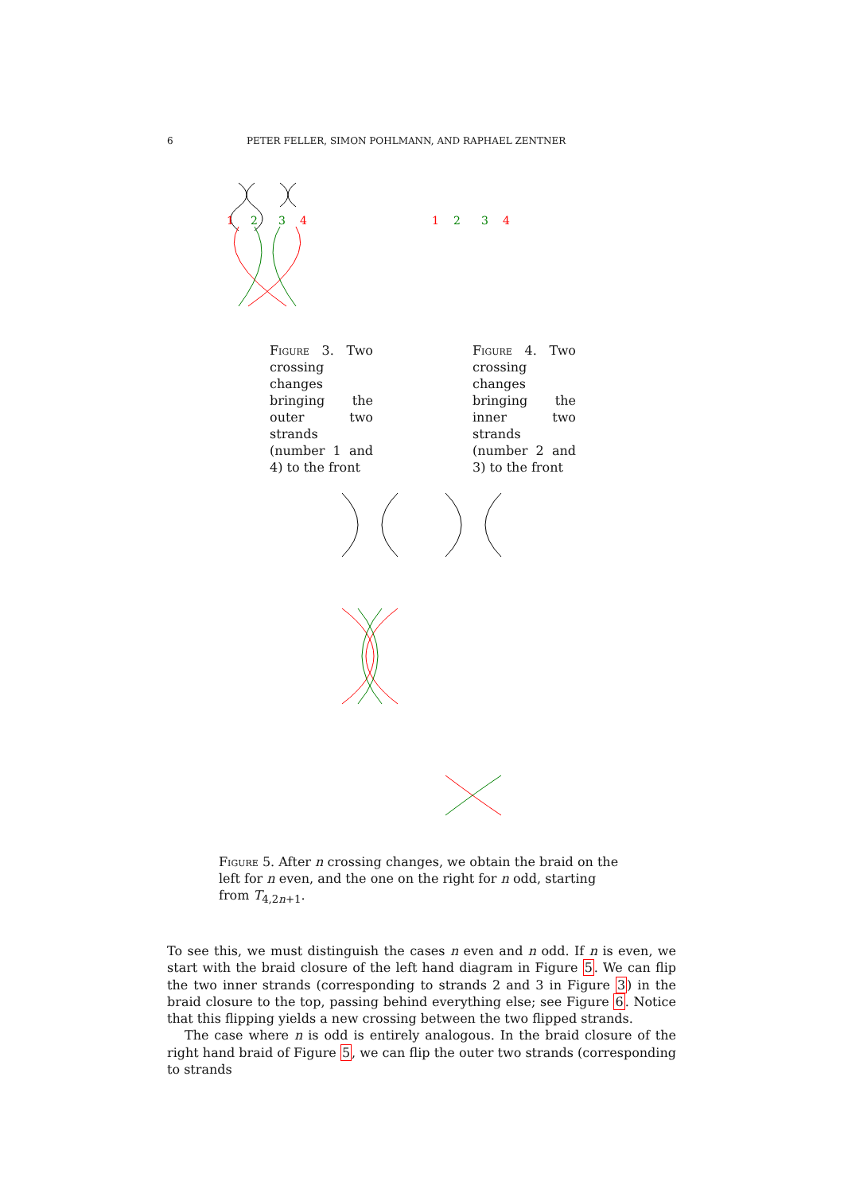6 PETER FELLER, SIMON POHLMANN, AND RAPHAEL ZENTNER
1
2
3
4
1
2
3
4
Figure 3. Two crossing changes bringing the outer two strands (number 1 and 4) to the front
Figure 4. Two crossing changes bringing the inner two strands (number 2 and 3) to the front
Figure 5. After n crossing changes, we obtain the braid on the left for n even, and the one on the right for n odd, starting from T<sub>4,2n+1</sub>.
To see this, we must distinguish the cases n even and n odd. If n is even, we start with the braid closure of the left hand diagram in Figure 5. We can flip the two inner strands (corresponding to strands 2 and 3 in Figure 3) in the braid closure to the top, passing behind everything else; see Figure 6. Notice that this flipping yields a new crossing between the two flipped strands.
The case where n is odd is entirely analogous. In the braid closure of the right hand braid of Figure 5, we can flip the outer two strands (corresponding to strands